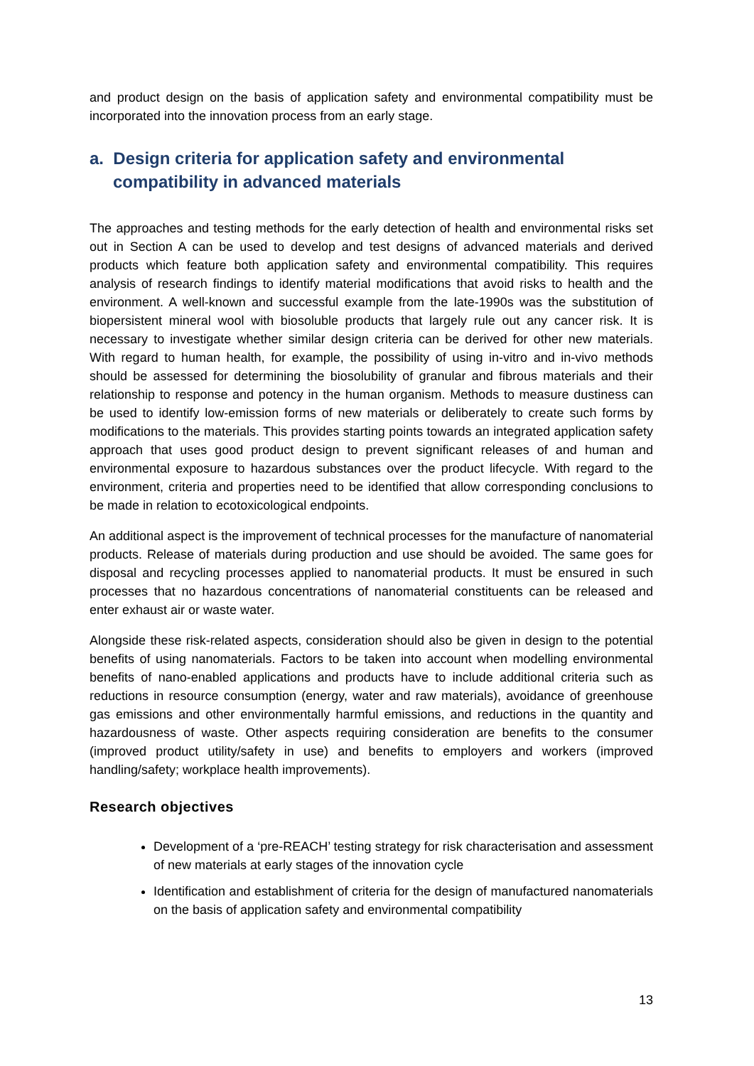and product design on the basis of application safety and environmental compatibility must be incorporated into the innovation process from an early stage.
a. Design criteria for application safety and environmental compatibility in advanced materials
The approaches and testing methods for the early detection of health and environmental risks set out in Section A can be used to develop and test designs of advanced materials and derived products which feature both application safety and environmental compatibility. This requires analysis of research findings to identify material modifications that avoid risks to health and the environment. A well-known and successful example from the late-1990s was the substitution of biopersistent mineral wool with biosoluble products that largely rule out any cancer risk. It is necessary to investigate whether similar design criteria can be derived for other new materials. With regard to human health, for example, the possibility of using in-vitro and in-vivo methods should be assessed for determining the biosolubility of granular and fibrous materials and their relationship to response and potency in the human organism. Methods to measure dustiness can be used to identify low-emission forms of new materials or deliberately to create such forms by modifications to the materials. This provides starting points towards an integrated application safety approach that uses good product design to prevent significant releases of and human and environmental exposure to hazardous substances over the product lifecycle. With regard to the environment, criteria and properties need to be identified that allow corresponding conclusions to be made in relation to ecotoxicological endpoints.
An additional aspect is the improvement of technical processes for the manufacture of nanomaterial products. Release of materials during production and use should be avoided. The same goes for disposal and recycling processes applied to nanomaterial products. It must be ensured in such processes that no hazardous concentrations of nanomaterial constituents can be released and enter exhaust air or waste water.
Alongside these risk-related aspects, consideration should also be given in design to the potential benefits of using nanomaterials. Factors to be taken into account when modelling environmental benefits of nano-enabled applications and products have to include additional criteria such as reductions in resource consumption (energy, water and raw materials), avoidance of greenhouse gas emissions and other environmentally harmful emissions, and reductions in the quantity and hazardousness of waste. Other aspects requiring consideration are benefits to the consumer (improved product utility/safety in use) and benefits to employers and workers (improved handling/safety; workplace health improvements).
Research objectives
Development of a ‘pre-REACH’ testing strategy for risk characterisation and assessment of new materials at early stages of the innovation cycle
Identification and establishment of criteria for the design of manufactured nanomaterials on the basis of application safety and environmental compatibility
13